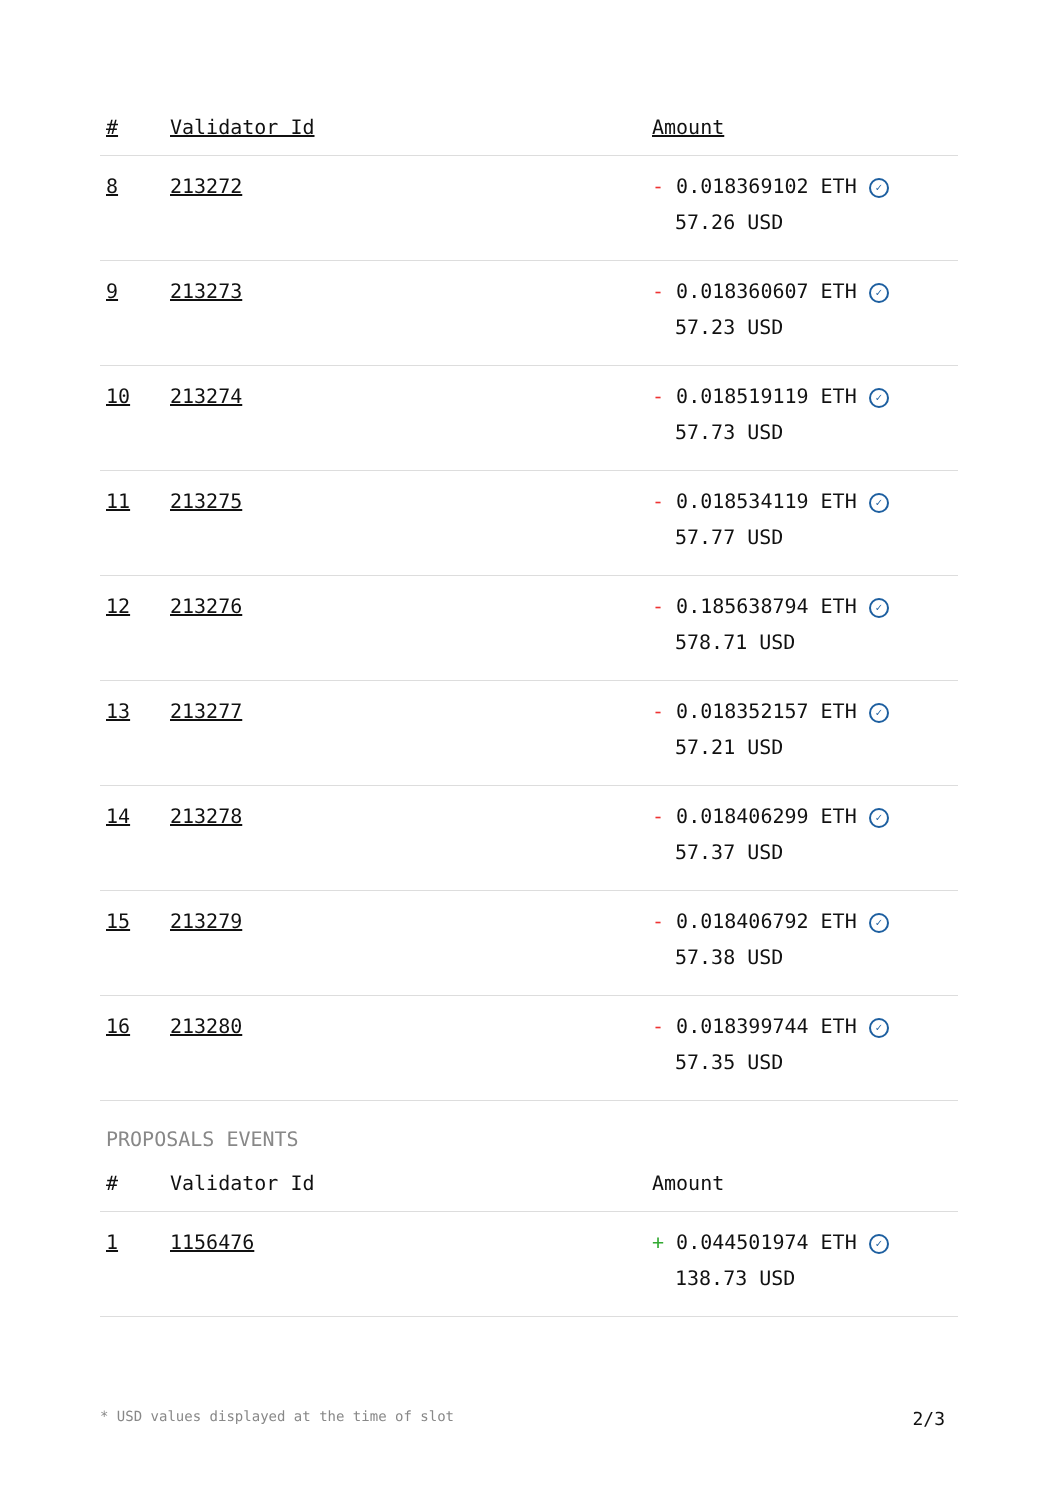| # | Validator Id | Amount |
| --- | --- | --- |
| 8 | 213272 | - 0.018369102 ETH ✓ 57.26 USD |
| 9 | 213273 | - 0.018360607 ETH ✓ 57.23 USD |
| 10 | 213274 | - 0.018519119 ETH ✓ 57.73 USD |
| 11 | 213275 | - 0.018534119 ETH ✓ 57.77 USD |
| 12 | 213276 | - 0.185638794 ETH ✓ 578.71 USD |
| 13 | 213277 | - 0.018352157 ETH ✓ 57.21 USD |
| 14 | 213278 | - 0.018406299 ETH ✓ 57.37 USD |
| 15 | 213279 | - 0.018406792 ETH ✓ 57.38 USD |
| 16 | 213280 | - 0.018399744 ETH ✓ 57.35 USD |
PROPOSALS EVENTS
| # | Validator Id | Amount |
| --- | --- | --- |
| 1 | 1156476 | + 0.044501974 ETH ✓ 138.73 USD |
* USD values displayed at the time of slot 2/3